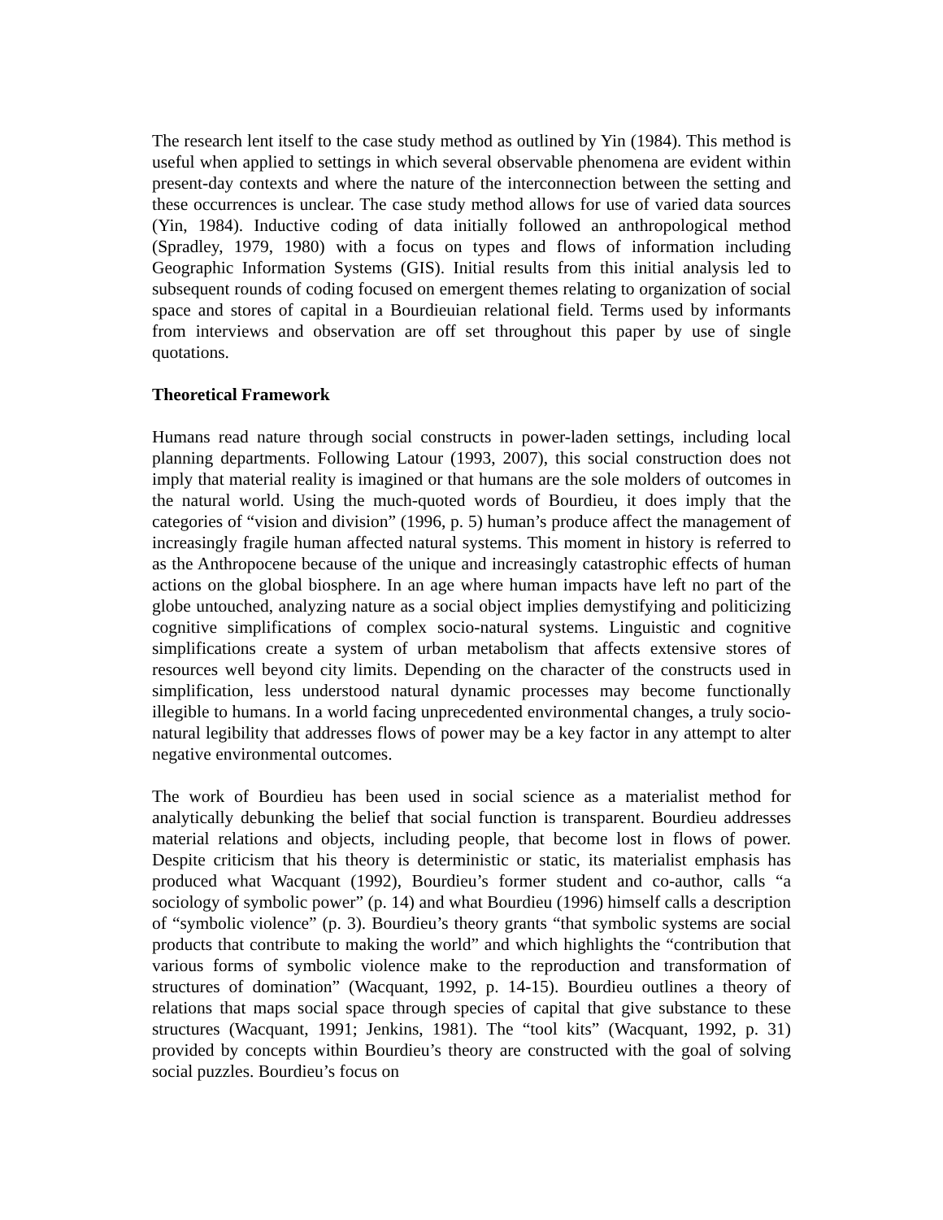The research lent itself to the case study method as outlined by Yin (1984). This method is useful when applied to settings in which several observable phenomena are evident within present-day contexts and where the nature of the interconnection between the setting and these occurrences is unclear. The case study method allows for use of varied data sources (Yin, 1984). Inductive coding of data initially followed an anthropological method (Spradley, 1979, 1980) with a focus on types and flows of information including Geographic Information Systems (GIS). Initial results from this initial analysis led to subsequent rounds of coding focused on emergent themes relating to organization of social space and stores of capital in a Bourdieuian relational field. Terms used by informants from interviews and observation are off set throughout this paper by use of single quotations.
Theoretical Framework
Humans read nature through social constructs in power-laden settings, including local planning departments. Following Latour (1993, 2007), this social construction does not imply that material reality is imagined or that humans are the sole molders of outcomes in the natural world. Using the much-quoted words of Bourdieu, it does imply that the categories of “vision and division” (1996, p. 5) human’s produce affect the management of increasingly fragile human affected natural systems. This moment in history is referred to as the Anthropocene because of the unique and increasingly catastrophic effects of human actions on the global biosphere. In an age where human impacts have left no part of the globe untouched, analyzing nature as a social object implies demystifying and politicizing cognitive simplifications of complex socio-natural systems. Linguistic and cognitive simplifications create a system of urban metabolism that affects extensive stores of resources well beyond city limits. Depending on the character of the constructs used in simplification, less understood natural dynamic processes may become functionally illegible to humans. In a world facing unprecedented environmental changes, a truly socio-natural legibility that addresses flows of power may be a key factor in any attempt to alter negative environmental outcomes.
The work of Bourdieu has been used in social science as a materialist method for analytically debunking the belief that social function is transparent. Bourdieu addresses material relations and objects, including people, that become lost in flows of power. Despite criticism that his theory is deterministic or static, its materialist emphasis has produced what Wacquant (1992), Bourdieu’s former student and co-author, calls “a sociology of symbolic power” (p. 14) and what Bourdieu (1996) himself calls a description of “symbolic violence” (p. 3). Bourdieu’s theory grants “that symbolic systems are social products that contribute to making the world” and which highlights the “contribution that various forms of symbolic violence make to the reproduction and transformation of structures of domination” (Wacquant, 1992, p. 14-15). Bourdieu outlines a theory of relations that maps social space through species of capital that give substance to these structures (Wacquant, 1991; Jenkins, 1981). The “tool kits” (Wacquant, 1992, p. 31) provided by concepts within Bourdieu’s theory are constructed with the goal of solving social puzzles. Bourdieu’s focus on